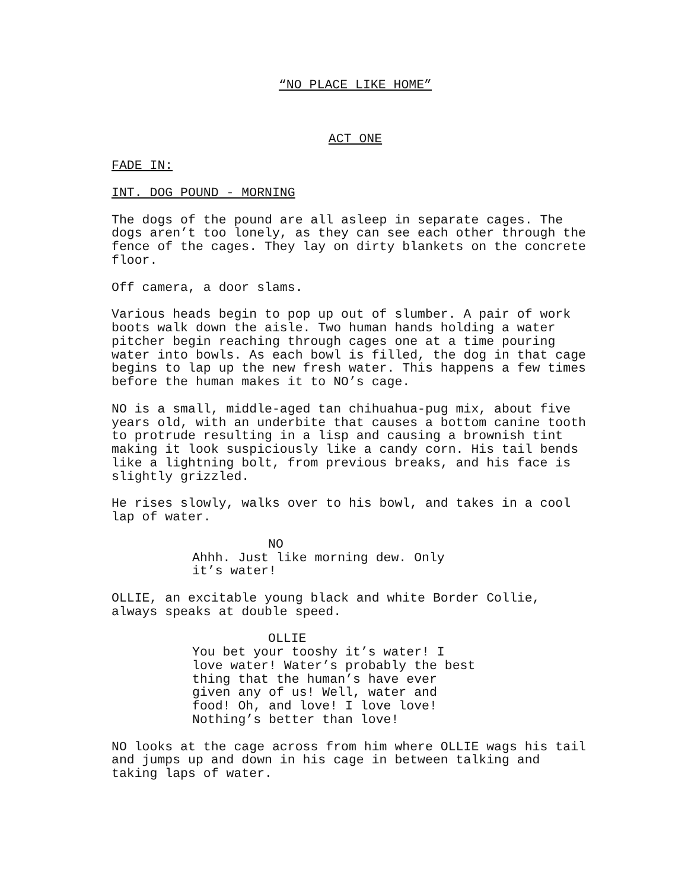“NO PLACE LIKE HOME”
ACT ONE
FADE IN:
INT. DOG POUND - MORNING
The dogs of the pound are all asleep in separate cages. The dogs aren’t too lonely, as they can see each other through the fence of the cages. They lay on dirty blankets on the concrete floor.
Off camera, a door slams.
Various heads begin to pop up out of slumber. A pair of work boots walk down the aisle. Two human hands holding a water pitcher begin reaching through cages one at a time pouring water into bowls. As each bowl is filled, the dog in that cage begins to lap up the new fresh water. This happens a few times before the human makes it to NO’s cage.
NO is a small, middle-aged tan chihuahua-pug mix, about five years old, with an underbite that causes a bottom canine tooth to protrude resulting in a lisp and causing a brownish tint making it look suspiciously like a candy corn. His tail bends like a lightning bolt, from previous breaks, and his face is slightly grizzled.
He rises slowly, walks over to his bowl, and takes in a cool lap of water.
NO
Ahhh. Just like morning dew. Only it’s water!
OLLIE, an excitable young black and white Border Collie, always speaks at double speed.
OLLIE
You bet your tooshy it’s water! I love water! Water’s probably the best thing that the human’s have ever given any of us! Well, water and food! Oh, and love! I love love! Nothing’s better than love!
NO looks at the cage across from him where OLLIE wags his tail and jumps up and down in his cage in between talking and taking laps of water.